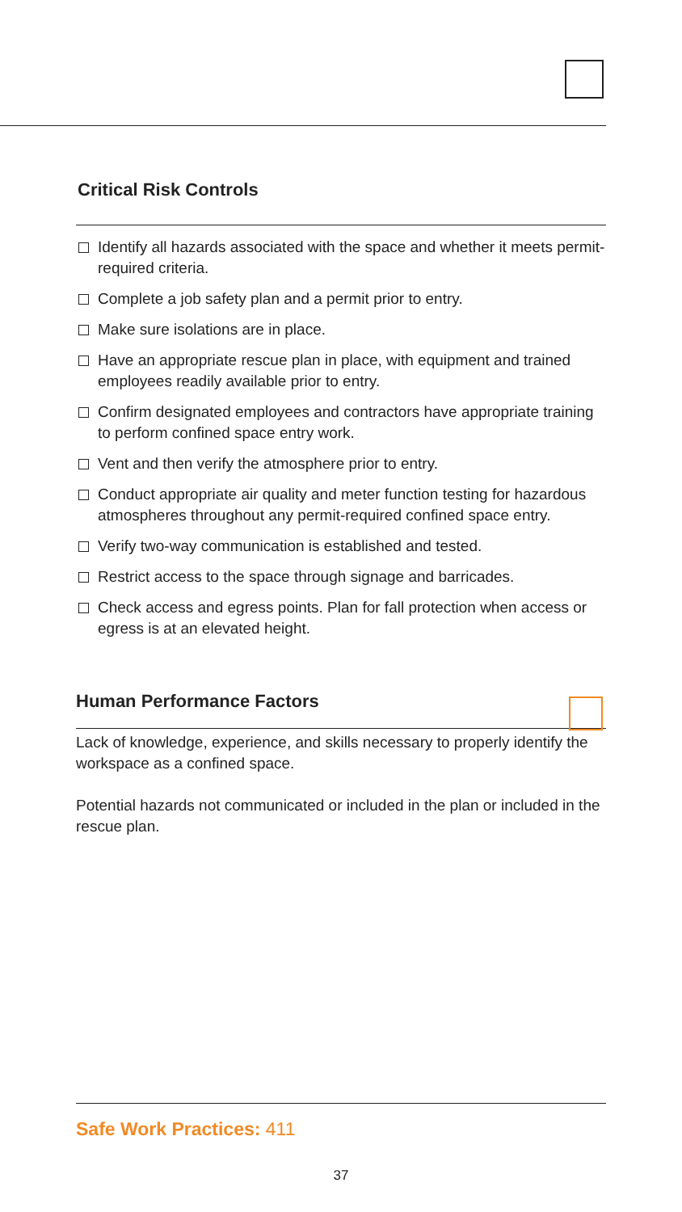Critical Risk Controls
Identify all hazards associated with the space and whether it meets permit-required criteria.
Complete a job safety plan and a permit prior to entry.
Make sure isolations are in place.
Have an appropriate rescue plan in place, with equipment and trained employees readily available prior to entry.
Confirm designated employees and contractors have appropriate training to perform confined space entry work.
Vent and then verify the atmosphere prior to entry.
Conduct appropriate air quality and meter function testing for hazardous atmospheres throughout any permit-required confined space entry.
Verify two-way communication is established and tested.
Restrict access to the space through signage and barricades.
Check access and egress points. Plan for fall protection when access or egress is at an elevated height.
Human Performance Factors
Lack of knowledge, experience, and skills necessary to properly identify the workspace as a confined space.
Potential hazards not communicated or included in the plan or included in the rescue plan.
Safe Work Practices: 411
37